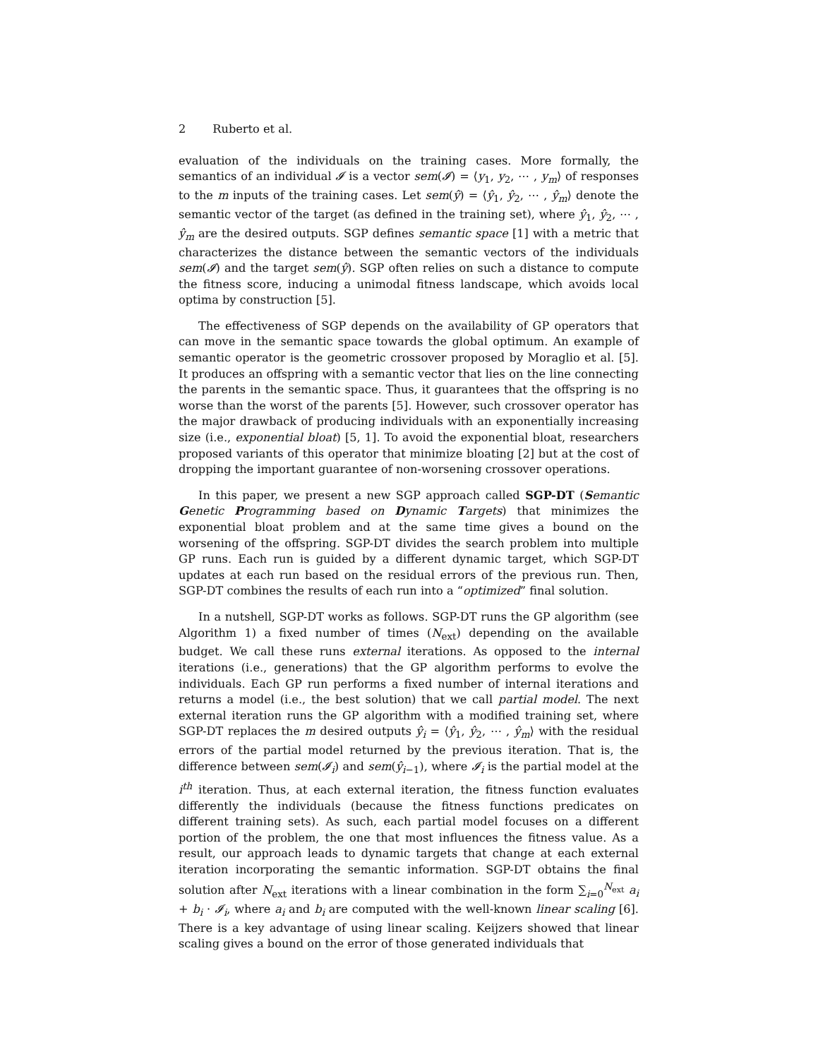2 Ruberto et al.
evaluation of the individuals on the training cases. More formally, the semantics of an individual 𝓘 is a vector sem(𝓘) = ⟨y<sub>1</sub>, y<sub>2</sub>, ⋯ , y<sub>m</sub>⟩ of responses to the m inputs of the training cases. Let sem(ŷ) = ⟨ŷ<sub>1</sub>, ŷ<sub>2</sub>, ⋯ , ŷ<sub>m</sub>⟩ denote the semantic vector of the target (as defined in the training set), where ŷ<sub>1</sub>, ŷ<sub>2</sub>, ⋯ , ŷ<sub>m</sub> are the desired outputs. SGP defines semantic space [1] with a metric that characterizes the distance between the semantic vectors of the individuals sem(𝓘) and the target sem(ŷ). SGP often relies on such a distance to compute the fitness score, inducing a unimodal fitness landscape, which avoids local optima by construction [5].
The effectiveness of SGP depends on the availability of GP operators that can move in the semantic space towards the global optimum. An example of semantic operator is the geometric crossover proposed by Moraglio et al. [5]. It produces an offspring with a semantic vector that lies on the line connecting the parents in the semantic space. Thus, it guarantees that the offspring is no worse than the worst of the parents [5]. However, such crossover operator has the major drawback of producing individuals with an exponentially increasing size (i.e., exponential bloat) [5, 1]. To avoid the exponential bloat, researchers proposed variants of this operator that minimize bloating [2] but at the cost of dropping the important guarantee of non-worsening crossover operations.
In this paper, we present a new SGP approach called SGP-DT (Semantic Genetic Programming based on Dynamic Targets) that minimizes the exponential bloat problem and at the same time gives a bound on the worsening of the offspring. SGP-DT divides the search problem into multiple GP runs. Each run is guided by a different dynamic target, which SGP-DT updates at each run based on the residual errors of the previous run. Then, SGP-DT combines the results of each run into a “optimized” final solution.
In a nutshell, SGP-DT works as follows. SGP-DT runs the GP algorithm (see Algorithm 1) a fixed number of times (N<sub>ext</sub>) depending on the available budget. We call these runs external iterations. As opposed to the internal iterations (i.e., generations) that the GP algorithm performs to evolve the individuals. Each GP run performs a fixed number of internal iterations and returns a model (i.e., the best solution) that we call partial model. The next external iteration runs the GP algorithm with a modified training set, where SGP-DT replaces the m desired outputs ŷ<sub>i</sub> = ⟨ŷ<sub>1</sub>, ŷ<sub>2</sub>, ⋯ , ŷ<sub>m</sub>⟩ with the residual errors of the partial model returned by the previous iteration. That is, the difference between sem(𝓘<sub>i</sub>) and sem(ŷ<sub>i−1</sub>), where 𝓘<sub>i</sub> is the partial model at the i<sup>th</sup> iteration. Thus, at each external iteration, the fitness function evaluates differently the individuals (because the fitness functions predicates on different training sets). As such, each partial model focuses on a different portion of the problem, the one that most influences the fitness value. As a result, our approach leads to dynamic targets that change at each external iteration incorporating the semantic information. SGP-DT obtains the final solution after N<sub>ext</sub> iterations with a linear combination in the form ∑<sub>i=0</sub><sup>N<sub>ext</sub></sup> a<sub>i</sub> + b<sub>i</sub> · 𝓘<sub>i</sub>, where a<sub>i</sub> and b<sub>i</sub> are computed with the well-known linear scaling [6]. There is a key advantage of using linear scaling. Keijzers showed that linear scaling gives a bound on the error of those generated individuals that